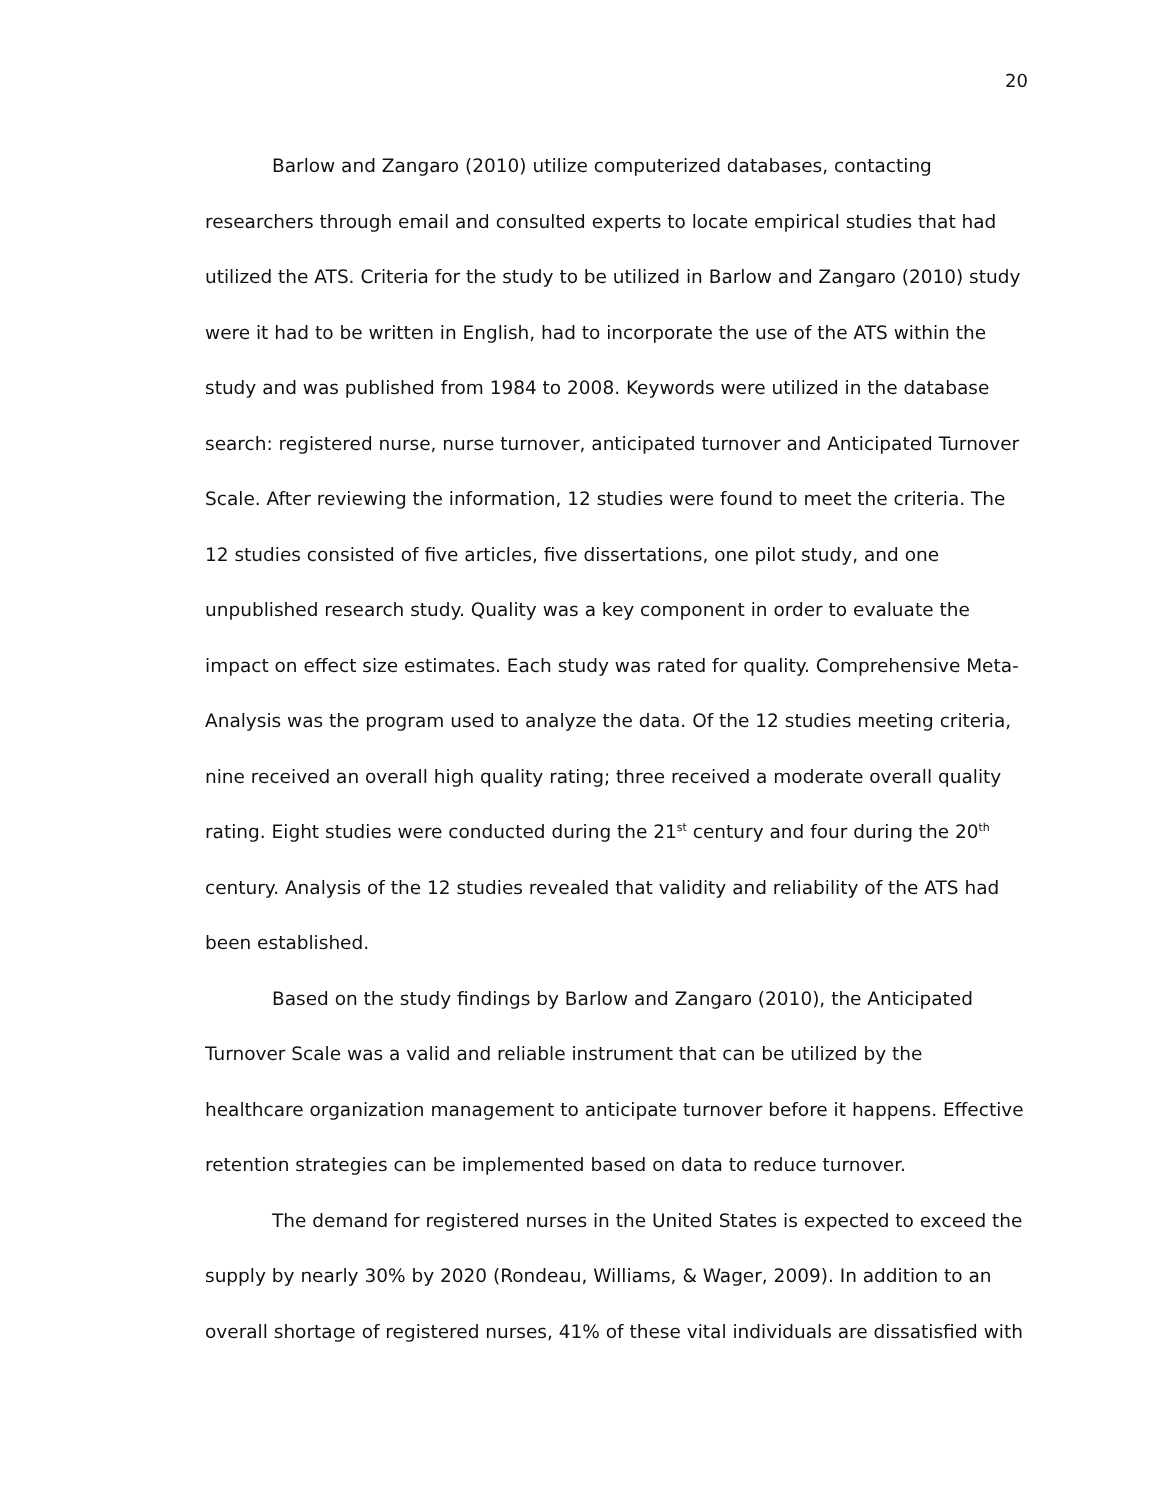20
Barlow and Zangaro (2010) utilize computerized databases, contacting researchers through email and consulted experts to locate empirical studies that had utilized the ATS. Criteria for the study to be utilized in Barlow and Zangaro (2010) study were it had to be written in English, had to incorporate the use of the ATS within the study and was published from 1984 to 2008. Keywords were utilized in the database search: registered nurse, nurse turnover, anticipated turnover and Anticipated Turnover Scale. After reviewing the information, 12 studies were found to meet the criteria. The 12 studies consisted of five articles, five dissertations, one pilot study, and one unpublished research study. Quality was a key component in order to evaluate the impact on effect size estimates. Each study was rated for quality. Comprehensive Meta-Analysis was the program used to analyze the data. Of the 12 studies meeting criteria, nine received an overall high quality rating; three received a moderate overall quality rating. Eight studies were conducted during the 21<sup>st</sup> century and four during the 20<sup>th</sup> century. Analysis of the 12 studies revealed that validity and reliability of the ATS had been established.
Based on the study findings by Barlow and Zangaro (2010), the Anticipated Turnover Scale was a valid and reliable instrument that can be utilized by the healthcare organization management to anticipate turnover before it happens. Effective retention strategies can be implemented based on data to reduce turnover.
The demand for registered nurses in the United States is expected to exceed the supply by nearly 30% by 2020 (Rondeau, Williams, & Wager, 2009). In addition to an overall shortage of registered nurses, 41% of these vital individuals are dissatisfied with